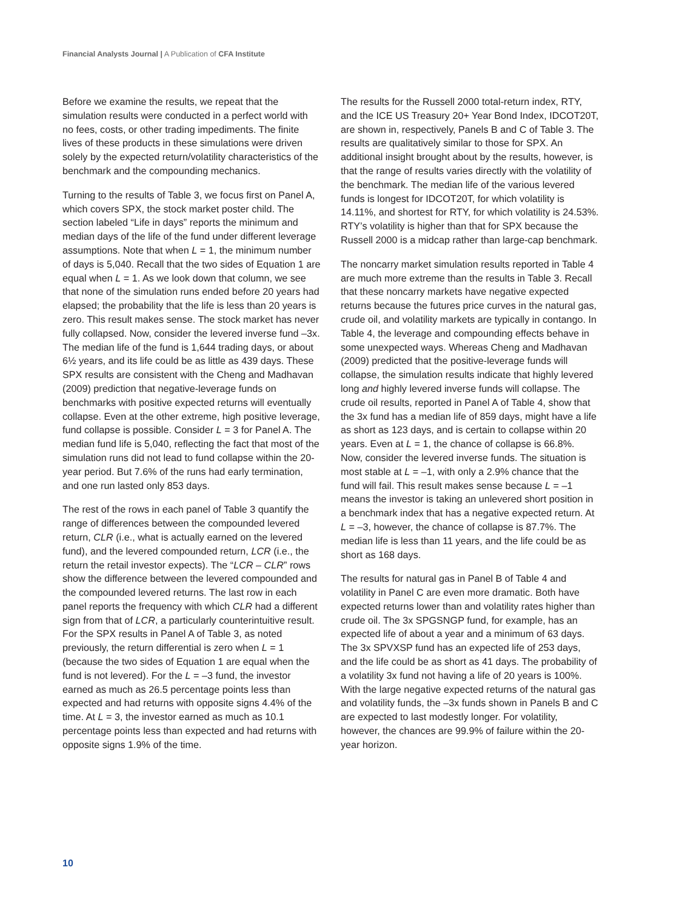Financial Analysts Journal | A Publication of CFA Institute
Before we examine the results, we repeat that the simulation results were conducted in a perfect world with no fees, costs, or other trading impediments. The finite lives of these products in these simulations were driven solely by the expected return/volatility characteristics of the benchmark and the compounding mechanics.
Turning to the results of Table 3, we focus first on Panel A, which covers SPX, the stock market poster child. The section labeled “Life in days” reports the minimum and median days of the life of the fund under different leverage assumptions. Note that when L = 1, the minimum number of days is 5,040. Recall that the two sides of Equation 1 are equal when L = 1. As we look down that column, we see that none of the simulation runs ended before 20 years had elapsed; the probability that the life is less than 20 years is zero. This result makes sense. The stock market has never fully collapsed. Now, consider the levered inverse fund –3x. The median life of the fund is 1,644 trading days, or about 6½ years, and its life could be as little as 439 days. These SPX results are consistent with the Cheng and Madhavan (2009) prediction that negative-leverage funds on benchmarks with positive expected returns will eventually collapse. Even at the other extreme, high positive leverage, fund collapse is possible. Consider L = 3 for Panel A. The median fund life is 5,040, reflecting the fact that most of the simulation runs did not lead to fund collapse within the 20-year period. But 7.6% of the runs had early termination, and one run lasted only 853 days.
The rest of the rows in each panel of Table 3 quantify the range of differences between the compounded levered return, CLR (i.e., what is actually earned on the levered fund), and the levered compounded return, LCR (i.e., the return the retail investor expects). The “LCR – CLR” rows show the difference between the levered compounded and the compounded levered returns. The last row in each panel reports the frequency with which CLR had a different sign from that of LCR, a particularly counterintuitive result. For the SPX results in Panel A of Table 3, as noted previously, the return differential is zero when L = 1 (because the two sides of Equation 1 are equal when the fund is not levered). For the L = –3 fund, the investor earned as much as 26.5 percentage points less than expected and had returns with opposite signs 4.4% of the time. At L = 3, the investor earned as much as 10.1 percentage points less than expected and had returns with opposite signs 1.9% of the time.
The results for the Russell 2000 total-return index, RTY, and the ICE US Treasury 20+ Year Bond Index, IDCOT20T, are shown in, respectively, Panels B and C of Table 3. The results are qualitatively similar to those for SPX. An additional insight brought about by the results, however, is that the range of results varies directly with the volatility of the benchmark. The median life of the various levered funds is longest for IDCOT20T, for which volatility is 14.11%, and shortest for RTY, for which volatility is 24.53%. RTY’s volatility is higher than that for SPX because the Russell 2000 is a midcap rather than large-cap benchmark.
The noncarry market simulation results reported in Table 4 are much more extreme than the results in Table 3. Recall that these noncarry markets have negative expected returns because the futures price curves in the natural gas, crude oil, and volatility markets are typically in contango. In Table 4, the leverage and compounding effects behave in some unexpected ways. Whereas Cheng and Madhavan (2009) predicted that the positive-leverage funds will collapse, the simulation results indicate that highly levered long and highly levered inverse funds will collapse. The crude oil results, reported in Panel A of Table 4, show that the 3x fund has a median life of 859 days, might have a life as short as 123 days, and is certain to collapse within 20 years. Even at L = 1, the chance of collapse is 66.8%. Now, consider the levered inverse funds. The situation is most stable at L = –1, with only a 2.9% chance that the fund will fail. This result makes sense because L = –1 means the investor is taking an unlevered short position in a benchmark index that has a negative expected return. At L = –3, however, the chance of collapse is 87.7%. The median life is less than 11 years, and the life could be as short as 168 days.
The results for natural gas in Panel B of Table 4 and volatility in Panel C are even more dramatic. Both have expected returns lower than and volatility rates higher than crude oil. The 3x SPGSNGP fund, for example, has an expected life of about a year and a minimum of 63 days. The 3x SPVXSP fund has an expected life of 253 days, and the life could be as short as 41 days. The probability of a volatility 3x fund not having a life of 20 years is 100%. With the large negative expected returns of the natural gas and volatility funds, the –3x funds shown in Panels B and C are expected to last modestly longer. For volatility, however, the chances are 99.9% of failure within the 20-year horizon.
10